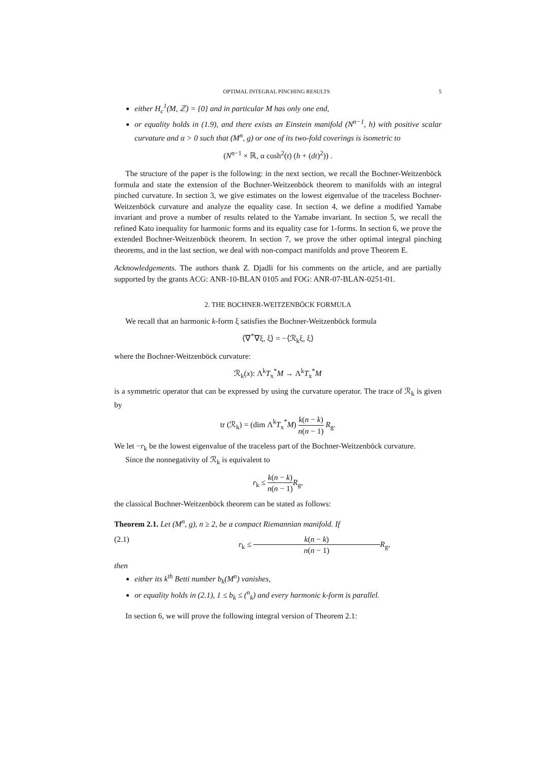OPTIMAL INTEGRAL PINCHING RESULTS 5
either H<sub>c</sub><sup>1</sup>(M, ℤ) = {0} and in particular M has only one end,
or equality holds in (1.9), and there exists an Einstein manifold (N<sup>n−1</sup>, h) with positive scalar curvature and α > 0 such that (M<sup>n</sup>, g) or one of its two-fold coverings is isometric to
(N<sup>n−1</sup> × ℝ, α cosh<sup>2</sup>(t) (h + (dt)<sup>2</sup>)) .
The structure of the paper is the following: in the next section, we recall the Bochner-Weitzenböck formula and state the extension of the Bochner-Weitzenböck theorem to manifolds with an integral pinched curvature. In section 3, we give estimates on the lowest eigenvalue of the traceless Bochner-Weitzenböck curvature and analyze the equality case. In section 4, we define a modified Yamabe invariant and prove a number of results related to the Yamabe invariant. In section 5, we recall the refined Kato inequality for harmonic forms and its equality case for 1-forms. In section 6, we prove the extended Bochner-Weitzenböck theorem. In section 7, we prove the other optimal integral pinching theorems, and in the last section, we deal with non-compact manifolds and prove Theorem E.
Acknowledgements. The authors thank Z. Djadli for his comments on the article, and are partially supported by the grants ACG: ANR-10-BLAN 0105 and FOG: ANR-07-BLAN-0251-01.
2. THE BOCHNER-WEITZENBÖCK FORMULA
We recall that an harmonic k-form ξ satisfies the Bochner-Weitzenböck formula
⟨∇<sup>*</sup>∇ξ, ξ⟩ = −⟨ℛ<sub>k</sub>ξ, ξ⟩
where the Bochner-Weitzenböck curvature:
ℛ<sub>k</sub>(x): Λ<sup>k</sup>T<sub>x</sub><sup>*</sup>M → Λ<sup>k</sup>T<sub>x</sub><sup>*</sup>M
is a symmetric operator that can be expressed by using the curvature operator. The trace of ℛ<sub>k</sub> is given by
tr (ℛ<sub>k</sub>) = (dim Λ<sup>k</sup>T<sub>x</sub><sup>*</sup>M) k(n − k) n(n − 1) R<sub>g</sub>.
We let −r<sub>k</sub> be the lowest eigenvalue of the traceless part of the Bochner-Weitzenböck curvature.
Since the nonnegativity of ℛ<sub>k</sub> is equivalent to
r<sub>k</sub> ≤ k(n − k) n(n − 1) R<sub>g</sub>,
the classical Bochner-Weitzenböck theorem can be stated as follows:
Theorem 2.1. Let (M<sup>n</sup>, g), n ≥ 2, be a compact Riemannian manifold. If
(2.1) r<sub>k</sub> ≤ k(n − k) n(n − 1) R<sub>g</sub>,
then
either its k<sup>th</sup> Betti number b<sub>k</sub>(M<sup>n</sup>) vanishes,
or equality holds in (2.1), 1 ≤ b<sub>k</sub> ≤ (<sup>n</sup><sub>k</sub>) and every harmonic k-form is parallel.
In section 6, we will prove the following integral version of Theorem 2.1: